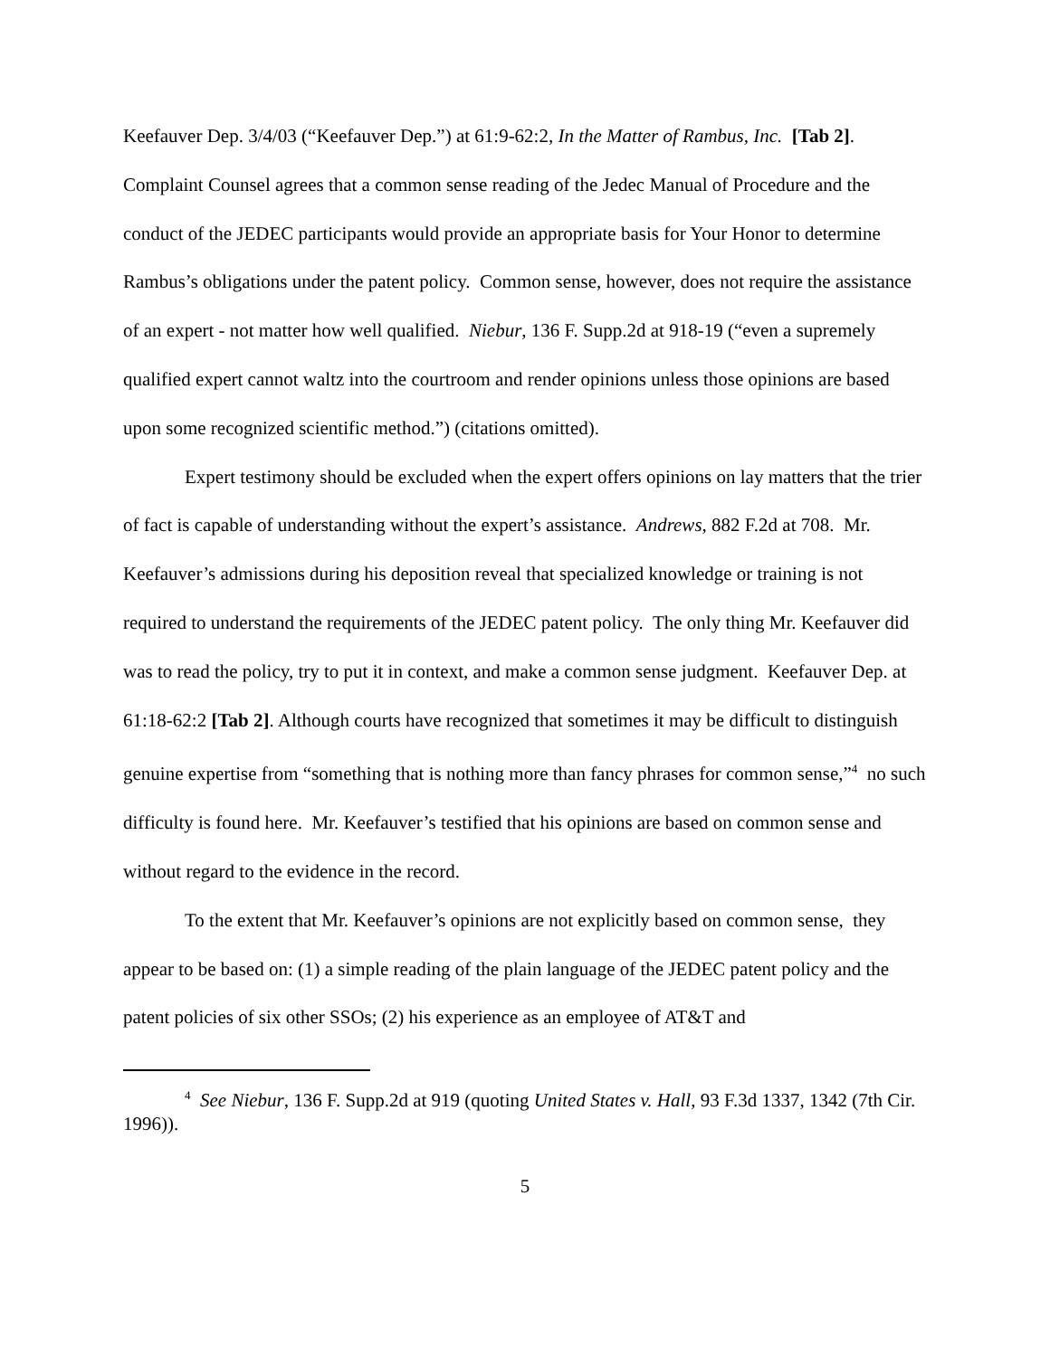Keefauver Dep. 3/4/03 (“Keefauver Dep.”) at 61:9-62:2, In the Matter of Rambus, Inc. [Tab 2]. Complaint Counsel agrees that a common sense reading of the Jedec Manual of Procedure and the conduct of the JEDEC participants would provide an appropriate basis for Your Honor to determine Rambus’s obligations under the patent policy. Common sense, however, does not require the assistance of an expert - not matter how well qualified. Niebur, 136 F. Supp.2d at 918-19 (“even a supremely qualified expert cannot waltz into the courtroom and render opinions unless those opinions are based upon some recognized scientific method.”) (citations omitted).
Expert testimony should be excluded when the expert offers opinions on lay matters that the trier of fact is capable of understanding without the expert’s assistance. Andrews, 882 F.2d at 708. Mr. Keefauver’s admissions during his deposition reveal that specialized knowledge or training is not required to understand the requirements of the JEDEC patent policy. The only thing Mr. Keefauver did was to read the policy, try to put it in context, and make a common sense judgment. Keefauver Dep. at 61:18-62:2 [Tab 2]. Although courts have recognized that sometimes it may be difficult to distinguish genuine expertise from “something that is nothing more than fancy phrases for common sense,”<sup>4</sup> no such difficulty is found here. Mr. Keefauver’s testified that his opinions are based on common sense and without regard to the evidence in the record.
To the extent that Mr. Keefauver’s opinions are not explicitly based on common sense, they appear to be based on: (1) a simple reading of the plain language of the JEDEC patent policy and the patent policies of six other SSOs; (2) his experience as an employee of AT&T and
<sup>4</sup> See Niebur, 136 F. Supp.2d at 919 (quoting United States v. Hall, 93 F.3d 1337, 1342 (7th Cir. 1996)).
5